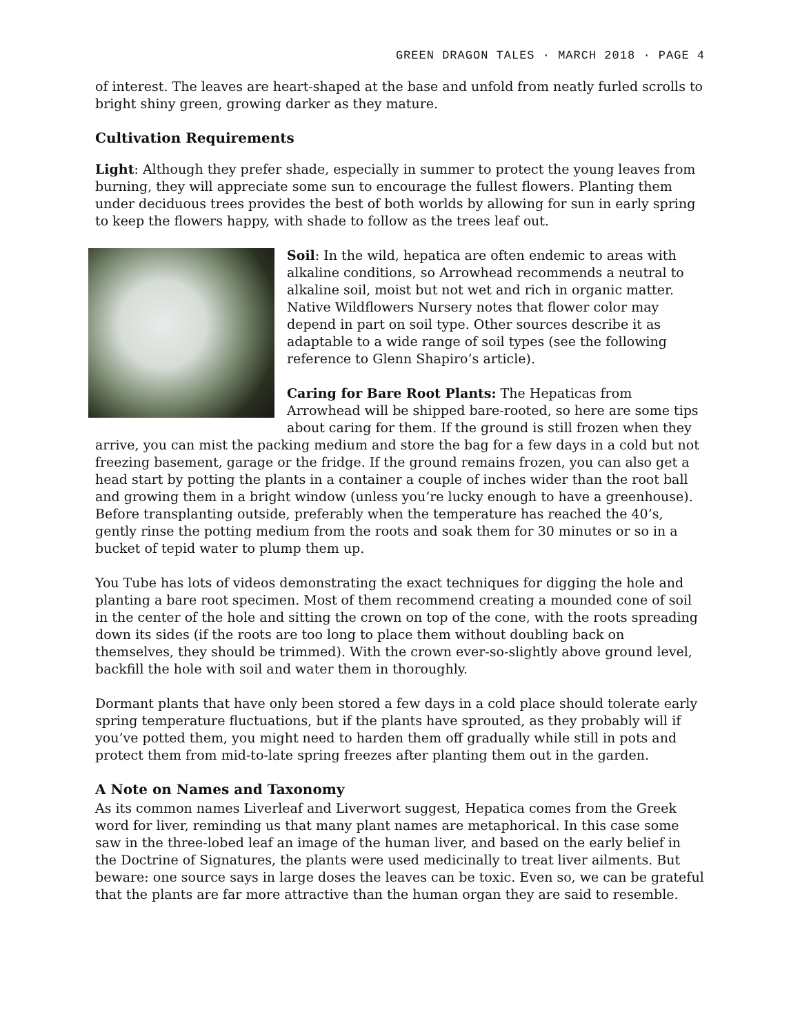GREEN DRAGON TALES · MARCH 2018 · PAGE 4
of interest. The leaves are heart-shaped at the base and unfold from neatly furled scrolls to bright shiny green, growing darker as they mature.
Cultivation Requirements
Light: Although they prefer shade, especially in summer to protect the young leaves from burning, they will appreciate some sun to encourage the fullest flowers. Planting them under deciduous trees provides the best of both worlds by allowing for sun in early spring to keep the flowers happy, with shade to follow as the trees leaf out.
Soil: In the wild, hepatica are often endemic to areas with alkaline conditions, so Arrowhead recommends a neutral to alkaline soil, moist but not wet and rich in organic matter. Native Wildflowers Nursery notes that flower color may depend in part on soil type. Other sources describe it as adaptable to a wide range of soil types (see the following reference to Glenn Shapiro’s article).
Caring for Bare Root Plants: The Hepaticas from Arrowhead will be shipped bare-rooted, so here are some tips about caring for them. If the ground is still frozen when they arrive, you can mist the packing medium and store the bag for a few days in a cold but not freezing basement, garage or the fridge. If the ground remains frozen, you can also get a head start by potting the plants in a container a couple of inches wider than the root ball and growing them in a bright window (unless you’re lucky enough to have a greenhouse). Before transplanting outside, preferably when the temperature has reached the 40’s, gently rinse the potting medium from the roots and soak them for 30 minutes or so in a bucket of tepid water to plump them up.
You Tube has lots of videos demonstrating the exact techniques for digging the hole and planting a bare root specimen. Most of them recommend creating a mounded cone of soil in the center of the hole and sitting the crown on top of the cone, with the roots spreading down its sides (if the roots are too long to place them without doubling back on themselves, they should be trimmed). With the crown ever-so-slightly above ground level, backfill the hole with soil and water them in thoroughly.
Dormant plants that have only been stored a few days in a cold place should tolerate early spring temperature fluctuations, but if the plants have sprouted, as they probably will if you’ve potted them, you might need to harden them off gradually while still in pots and protect them from mid-to-late spring freezes after planting them out in the garden.
A Note on Names and Taxonomy
As its common names Liverleaf and Liverwort suggest, Hepatica comes from the Greek word for liver, reminding us that many plant names are metaphorical. In this case some saw in the three-lobed leaf an image of the human liver, and based on the early belief in the Doctrine of Signatures, the plants were used medicinally to treat liver ailments. But beware: one source says in large doses the leaves can be toxic. Even so, we can be grateful that the plants are far more attractive than the human organ they are said to resemble.